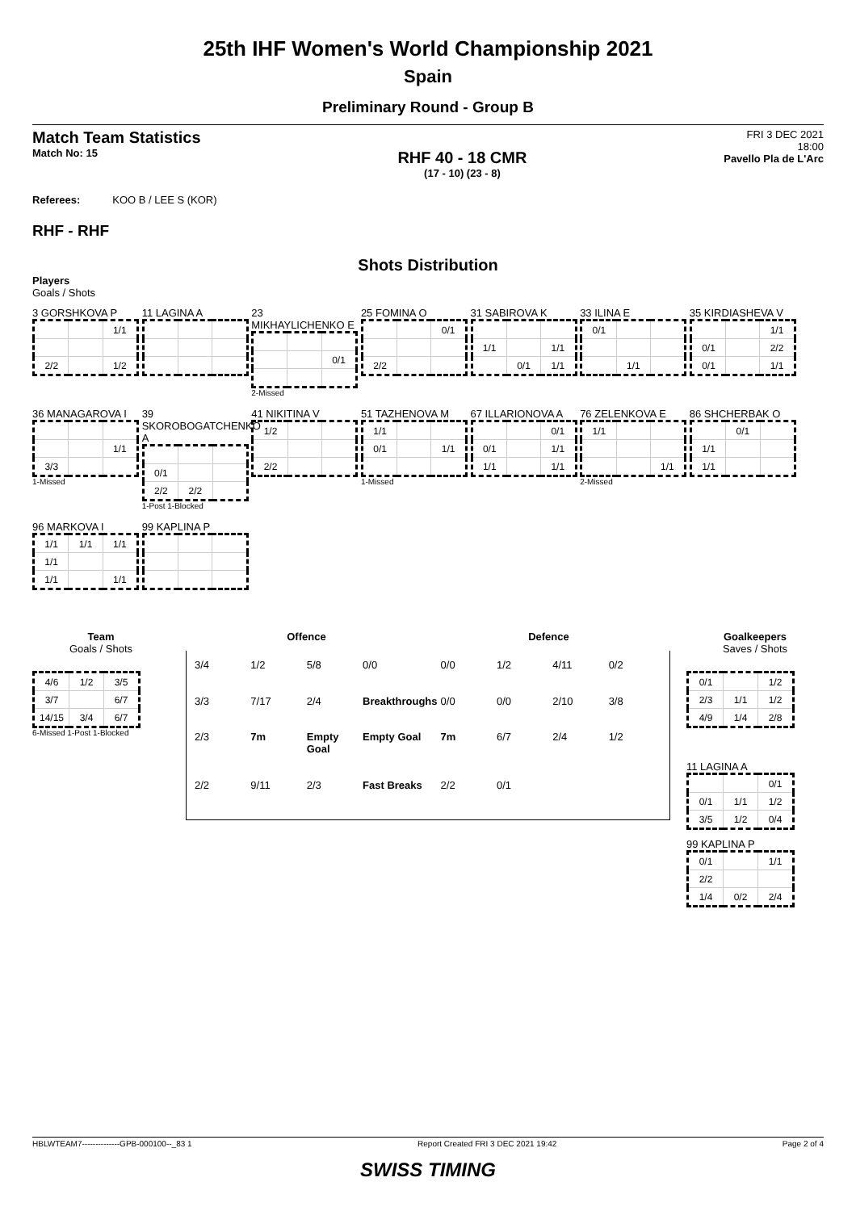25th IHF Women's World Championship 2021
Spain
Preliminary Round - Group B
Match Team Statistics
Match No: 15
RHF 40 - 18 CMR
(17 - 10) (23 - 8)
FRI 3 DEC 2021
18:00
Pavello Pla de L'Arc
Referees: KOO B / LEE S (KOR)
RHF - RHF
Shots Distribution
Players
Goals / Shots
3 GORSHKOVA P
| | | 1/1 |
| 2/2 | | 1/2 |
11 LAGINA A
23 MIKHAYLICHENKO E
| | | 0/1 |
2-Missed
25 FOMINA O
| | | 0/1 |
| 2/2 | | |
31 SABIROVA K
| 1/1 | | 1/1 |
| | 0/1 | 1/1 |
33 ILINA E
| 0/1 | | |
| | 1/1 | |
35 KIRDIASHEVA V
| | | 1/1 |
| 0/1 | | 2/2 |
| 0/1 | | 1/1 |
36 MANAGAROVA I
| | | 1/1 |
| 3/3 | | |
1-Missed
39 SKOROBOGATCHENKO A
| 0/1 | | |
| 2/2 | 2/2 | |
1-Post 1-Blocked
41 NIKITINA V
| 1/2 | | |
| 2/2 | | |
51 TAZHENOVA M
| 1/1 | | |
| 0/1 | | 1/1 |
1-Missed
67 ILLARIONOVA A
| | | 0/1 |
| 0/1 | | 1/1 |
| 1/1 | | 1/1 |
76 ZELENKOVA E
| 1/1 | | |
| | | 1/1 |
2-Missed
86 SHCHERBAK O
| | 0/1 | |
| 1/1 | | |
| 1/1 | | |
96 MARKOVA I
| 1/1 | 1/1 | 1/1 |
| 1/1 | | |
| 1/1 | | 1/1 |
99 KAPLINA P
Team
Goals / Shots
| 4/6 | 1/2 | 3/5 |
| 3/7 | | 6/7 |
| 14/15 | 3/4 | 6/7 |
6-Missed 1-Post 1-Blocked
Offence Defence
3/4 1/2 5/8 0/0 0/0 1/2 4/11 0/2 3/3 7/17 2/4 Breakthroughs 0/0 0/0 2/10 3/8 2/3 7m Empty Goal Empty Goal 7m 6/7 2/4 1/2 2/2 9/11 2/3 Fast Breaks 2/2 0/1
Goalkeepers
Saves / Shots
| 0/1 | | 1/2 |
| 2/3 | 1/1 | 1/2 |
| 4/9 | 1/4 | 2/8 |
11 LAGINA A
| | | 0/1 |
| 0/1 | 1/1 | 1/2 |
| 3/5 | 1/2 | 0/4 |
99 KAPLINA P
| 0/1 | | 1/1 |
| 2/2 | | |
| 1/4 | 0/2 | 2/4 |
HBLWTEAM7--------------GPB-000100--_83 1 Report Created FRI 3 DEC 2021 19:42 Page 2 of 4
SWISS TIMING